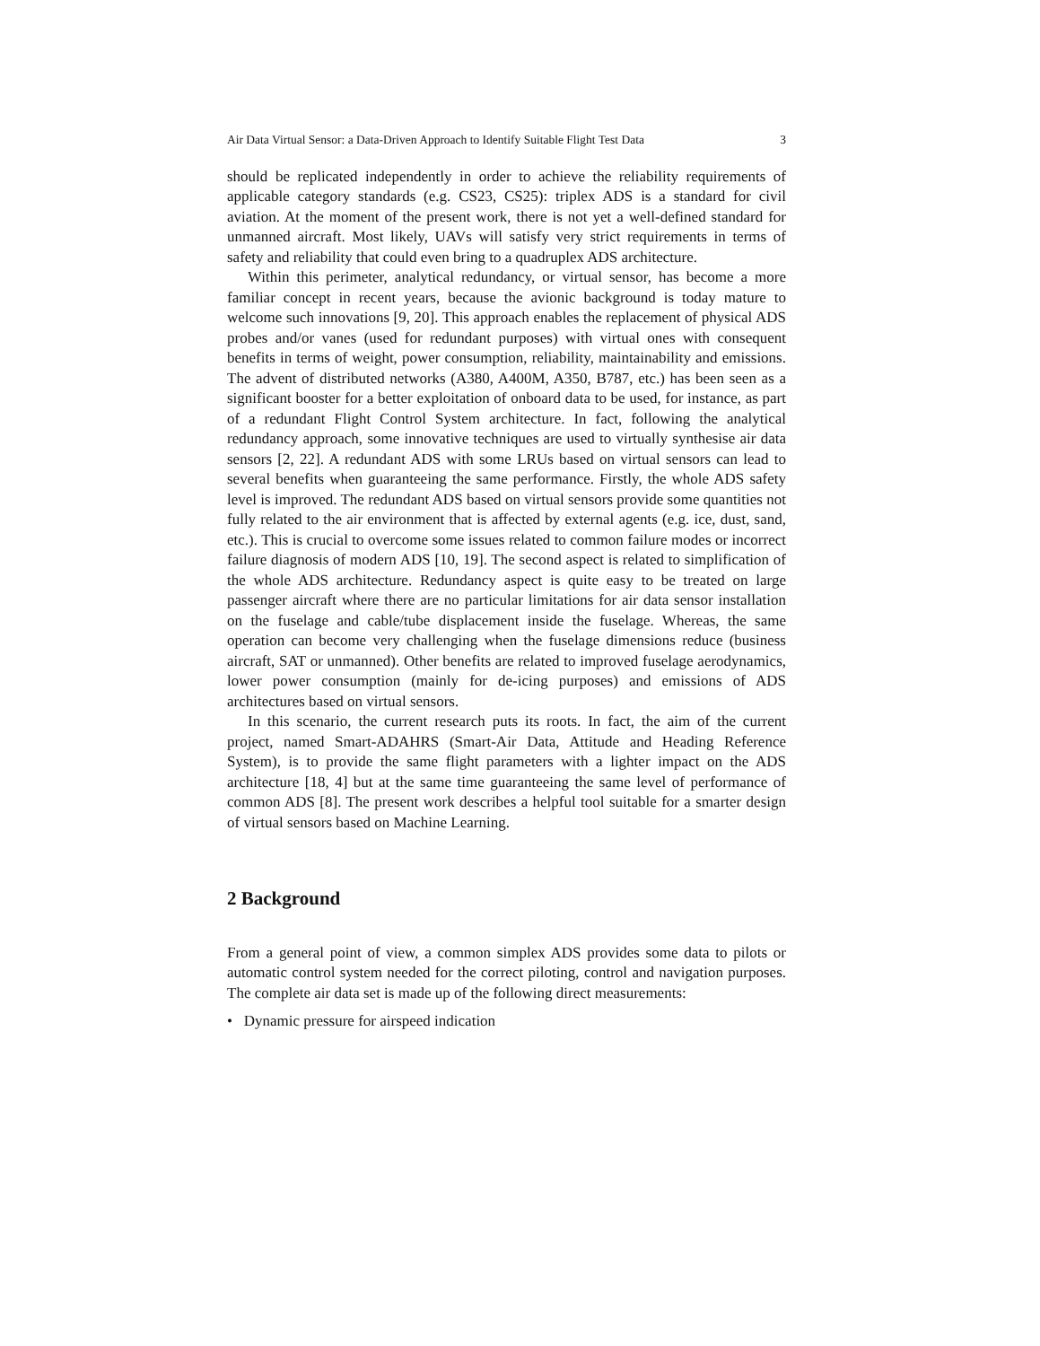Air Data Virtual Sensor: a Data-Driven Approach to Identify Suitable Flight Test Data 3
should be replicated independently in order to achieve the reliability requirements of applicable category standards (e.g. CS23, CS25): triplex ADS is a standard for civil aviation. At the moment of the present work, there is not yet a well-defined standard for unmanned aircraft. Most likely, UAVs will satisfy very strict requirements in terms of safety and reliability that could even bring to a quadruplex ADS architecture.
Within this perimeter, analytical redundancy, or virtual sensor, has become a more familiar concept in recent years, because the avionic background is today mature to welcome such innovations [9, 20]. This approach enables the replacement of physical ADS probes and/or vanes (used for redundant purposes) with virtual ones with consequent benefits in terms of weight, power consumption, reliability, maintainability and emissions. The advent of distributed networks (A380, A400M, A350, B787, etc.) has been seen as a significant booster for a better exploitation of onboard data to be used, for instance, as part of a redundant Flight Control System architecture. In fact, following the analytical redundancy approach, some innovative techniques are used to virtually synthesise air data sensors [2, 22]. A redundant ADS with some LRUs based on virtual sensors can lead to several benefits when guaranteeing the same performance. Firstly, the whole ADS safety level is improved. The redundant ADS based on virtual sensors provide some quantities not fully related to the air environment that is affected by external agents (e.g. ice, dust, sand, etc.). This is crucial to overcome some issues related to common failure modes or incorrect failure diagnosis of modern ADS [10, 19]. The second aspect is related to simplification of the whole ADS architecture. Redundancy aspect is quite easy to be treated on large passenger aircraft where there are no particular limitations for air data sensor installation on the fuselage and cable/tube displacement inside the fuselage. Whereas, the same operation can become very challenging when the fuselage dimensions reduce (business aircraft, SAT or unmanned). Other benefits are related to improved fuselage aerodynamics, lower power consumption (mainly for de-icing purposes) and emissions of ADS architectures based on virtual sensors.
In this scenario, the current research puts its roots. In fact, the aim of the current project, named Smart-ADAHRS (Smart-Air Data, Attitude and Heading Reference System), is to provide the same flight parameters with a lighter impact on the ADS architecture [18, 4] but at the same time guaranteeing the same level of performance of common ADS [8]. The present work describes a helpful tool suitable for a smarter design of virtual sensors based on Machine Learning.
2 Background
From a general point of view, a common simplex ADS provides some data to pilots or automatic control system needed for the correct piloting, control and navigation purposes. The complete air data set is made up of the following direct measurements:
• Dynamic pressure for airspeed indication